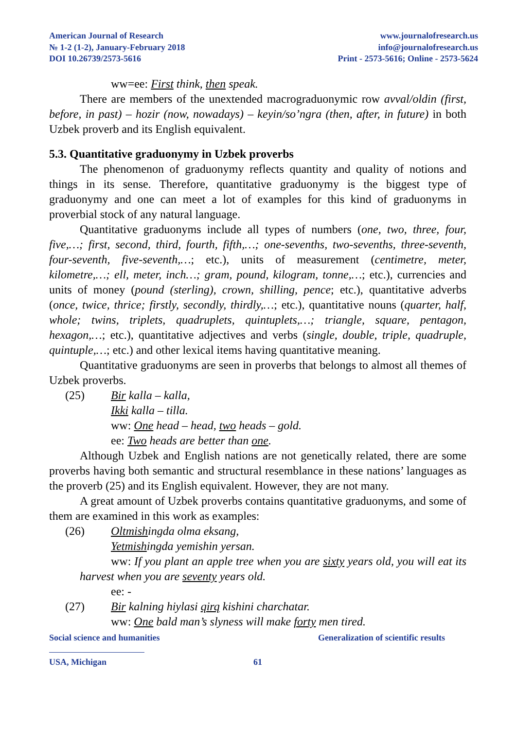American Journal of Research
№ 1-2 (1-2), January-February 2018
DOI 10.26739/2573-5616
www.journalofresearch.us
info@journalofresearch.us
Print - 2573-5616; Online - 2573-5624
ww=ee: First think, then speak.
There are members of the unextended macrograduonymic row avval/oldin (first, before, in past) – hozir (now, nowadays) – keyin/so’ngra (then, after, in future) in both Uzbek proverb and its English equivalent.
5.3. Quantitative graduonymy in Uzbek proverbs
The phenomenon of graduonymy reflects quantity and quality of notions and things in its sense. Therefore, quantitative graduonymy is the biggest type of graduonymy and one can meet a lot of examples for this kind of graduonyms in proverbial stock of any natural language.
Quantitative graduonyms include all types of numbers (one, two, three, four, five,…; first, second, third, fourth, fifth,…; one-sevenths, two-sevenths, three-seventh, four-seventh, five-seventh,…; etc.), units of measurement (centimetre, meter, kilometre,…; ell, meter, inch…; gram, pound, kilogram, tonne,…; etc.), currencies and units of money (pound (sterling), crown, shilling, pence; etc.), quantitative adverbs (once, twice, thrice; firstly, secondly, thirdly,…; etc.), quantitative nouns (quarter, half, whole; twins, triplets, quadruplets, quintuplets,…; triangle, square, pentagon, hexagon,…; etc.), quantitative adjectives and verbs (single, double, triple, quadruple, quintuple,…; etc.) and other lexical items having quantitative meaning.
Quantitative graduonyms are seen in proverbs that belongs to almost all themes of Uzbek proverbs.
(25) Bir kalla – kalla,
Ikki kalla – tilla.
ww: One head – head, two heads – gold.
ee: Two heads are better than one.
Although Uzbek and English nations are not genetically related, there are some proverbs having both semantic and structural resemblance in these nations’ languages as the proverb (25) and its English equivalent. However, they are not many.
A great amount of Uzbek proverbs contains quantitative graduonyms, and some of them are examined in this work as examples:
(26) Oltmishingda olma eksang,
Yetmishingda yemishin yersan.
ww: If you plant an apple tree when you are sixty years old, you will eat its harvest when you are seventy years old.
ee: -
(27) Bir kalning hiylasi qirq kishini charchatar.
ww: One bald man’s slyness will make forty men tired.
Social science and humanities Generalization of scientific results
USA, Michigan 61